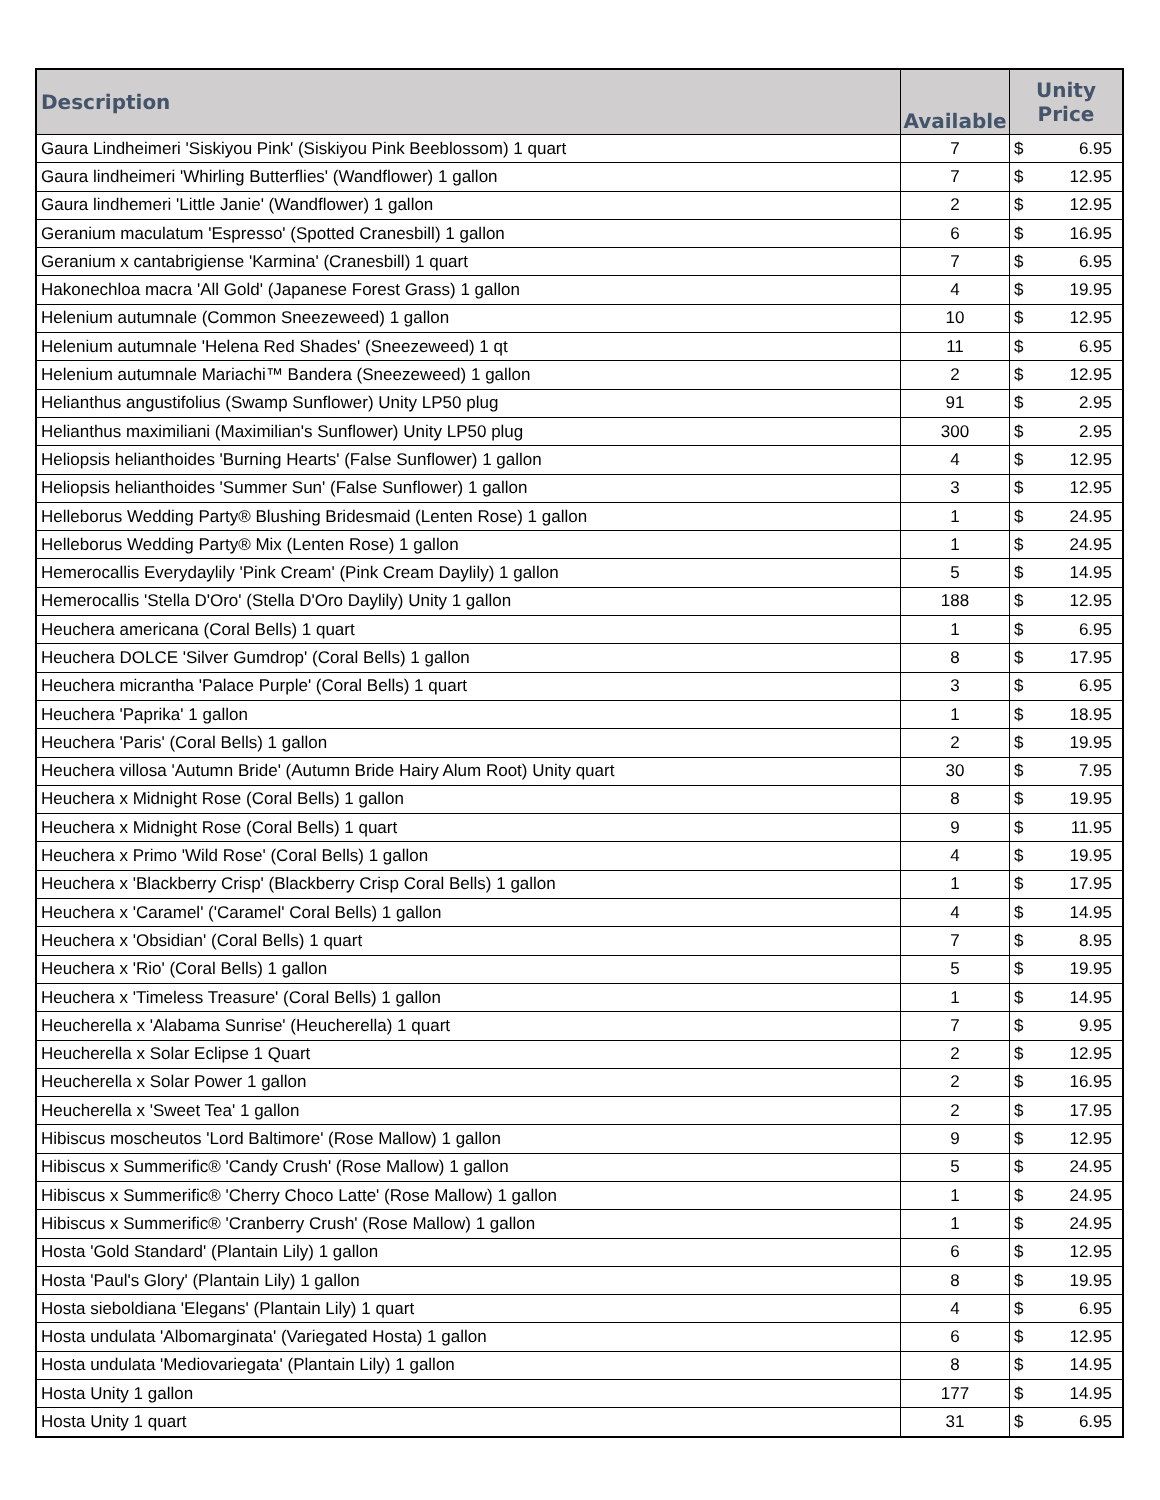| Description | Available | Unity Price | |
| --- | --- | --- | --- |
| Gaura Lindheimeri 'Siskiyou Pink' (Siskiyou Pink Beeblossom) 1 quart | 7 | $ | 6.95 |
| Gaura lindheimeri 'Whirling Butterflies' (Wandflower) 1 gallon | 7 | $ | 12.95 |
| Gaura lindhemeri 'Little Janie' (Wandflower) 1 gallon | 2 | $ | 12.95 |
| Geranium maculatum 'Espresso' (Spotted Cranesbill) 1 gallon | 6 | $ | 16.95 |
| Geranium x cantabrigiense 'Karmina' (Cranesbill) 1 quart | 7 | $ | 6.95 |
| Hakonechloa macra 'All Gold' (Japanese Forest Grass) 1 gallon | 4 | $ | 19.95 |
| Helenium autumnale (Common Sneezeweed) 1 gallon | 10 | $ | 12.95 |
| Helenium autumnale 'Helena Red Shades' (Sneezeweed) 1 qt | 11 | $ | 6.95 |
| Helenium autumnale Mariachi™ Bandera (Sneezeweed) 1 gallon | 2 | $ | 12.95 |
| Helianthus angustifolius (Swamp Sunflower) Unity LP50 plug | 91 | $ | 2.95 |
| Helianthus maximiliani (Maximilian's Sunflower) Unity LP50 plug | 300 | $ | 2.95 |
| Heliopsis helianthoides 'Burning Hearts' (False Sunflower) 1 gallon | 4 | $ | 12.95 |
| Heliopsis helianthoides 'Summer Sun' (False Sunflower) 1 gallon | 3 | $ | 12.95 |
| Helleborus Wedding Party® Blushing Bridesmaid (Lenten Rose) 1 gallon | 1 | $ | 24.95 |
| Helleborus Wedding Party® Mix (Lenten Rose) 1 gallon | 1 | $ | 24.95 |
| Hemerocallis Everydaylily 'Pink Cream' (Pink Cream Daylily) 1 gallon | 5 | $ | 14.95 |
| Hemerocallis 'Stella D'Oro' (Stella D'Oro Daylily) Unity 1 gallon | 188 | $ | 12.95 |
| Heuchera americana (Coral Bells) 1 quart | 1 | $ | 6.95 |
| Heuchera DOLCE 'Silver Gumdrop' (Coral Bells) 1 gallon | 8 | $ | 17.95 |
| Heuchera micrantha 'Palace Purple' (Coral Bells) 1 quart | 3 | $ | 6.95 |
| Heuchera 'Paprika' 1 gallon | 1 | $ | 18.95 |
| Heuchera 'Paris' (Coral Bells) 1 gallon | 2 | $ | 19.95 |
| Heuchera villosa 'Autumn Bride' (Autumn Bride Hairy Alum Root) Unity quart | 30 | $ | 7.95 |
| Heuchera x Midnight Rose (Coral Bells) 1 gallon | 8 | $ | 19.95 |
| Heuchera x Midnight Rose (Coral Bells) 1 quart | 9 | $ | 11.95 |
| Heuchera x Primo 'Wild Rose' (Coral Bells) 1 gallon | 4 | $ | 19.95 |
| Heuchera x 'Blackberry Crisp' (Blackberry Crisp Coral Bells) 1 gallon | 1 | $ | 17.95 |
| Heuchera x 'Caramel' ('Caramel' Coral Bells) 1 gallon | 4 | $ | 14.95 |
| Heuchera x 'Obsidian' (Coral Bells) 1 quart | 7 | $ | 8.95 |
| Heuchera x 'Rio' (Coral Bells) 1 gallon | 5 | $ | 19.95 |
| Heuchera x 'Timeless Treasure' (Coral Bells) 1 gallon | 1 | $ | 14.95 |
| Heucherella x 'Alabama Sunrise' (Heucherella) 1 quart | 7 | $ | 9.95 |
| Heucherella x Solar Eclipse 1 Quart | 2 | $ | 12.95 |
| Heucherella x Solar Power 1 gallon | 2 | $ | 16.95 |
| Heucherella x 'Sweet Tea' 1 gallon | 2 | $ | 17.95 |
| Hibiscus moscheutos 'Lord Baltimore' (Rose Mallow) 1 gallon | 9 | $ | 12.95 |
| Hibiscus x Summerific® 'Candy Crush' (Rose Mallow) 1 gallon | 5 | $ | 24.95 |
| Hibiscus x Summerific® 'Cherry Choco Latte' (Rose Mallow) 1 gallon | 1 | $ | 24.95 |
| Hibiscus x Summerific® 'Cranberry Crush' (Rose Mallow) 1 gallon | 1 | $ | 24.95 |
| Hosta 'Gold Standard' (Plantain Lily) 1 gallon | 6 | $ | 12.95 |
| Hosta 'Paul's Glory' (Plantain Lily) 1 gallon | 8 | $ | 19.95 |
| Hosta sieboldiana 'Elegans' (Plantain Lily) 1 quart | 4 | $ | 6.95 |
| Hosta undulata 'Albomarginata' (Variegated Hosta) 1 gallon | 6 | $ | 12.95 |
| Hosta undulata 'Mediovariegata' (Plantain Lily) 1 gallon | 8 | $ | 14.95 |
| Hosta Unity 1 gallon | 177 | $ | 14.95 |
| Hosta Unity 1 quart | 31 | $ | 6.95 |